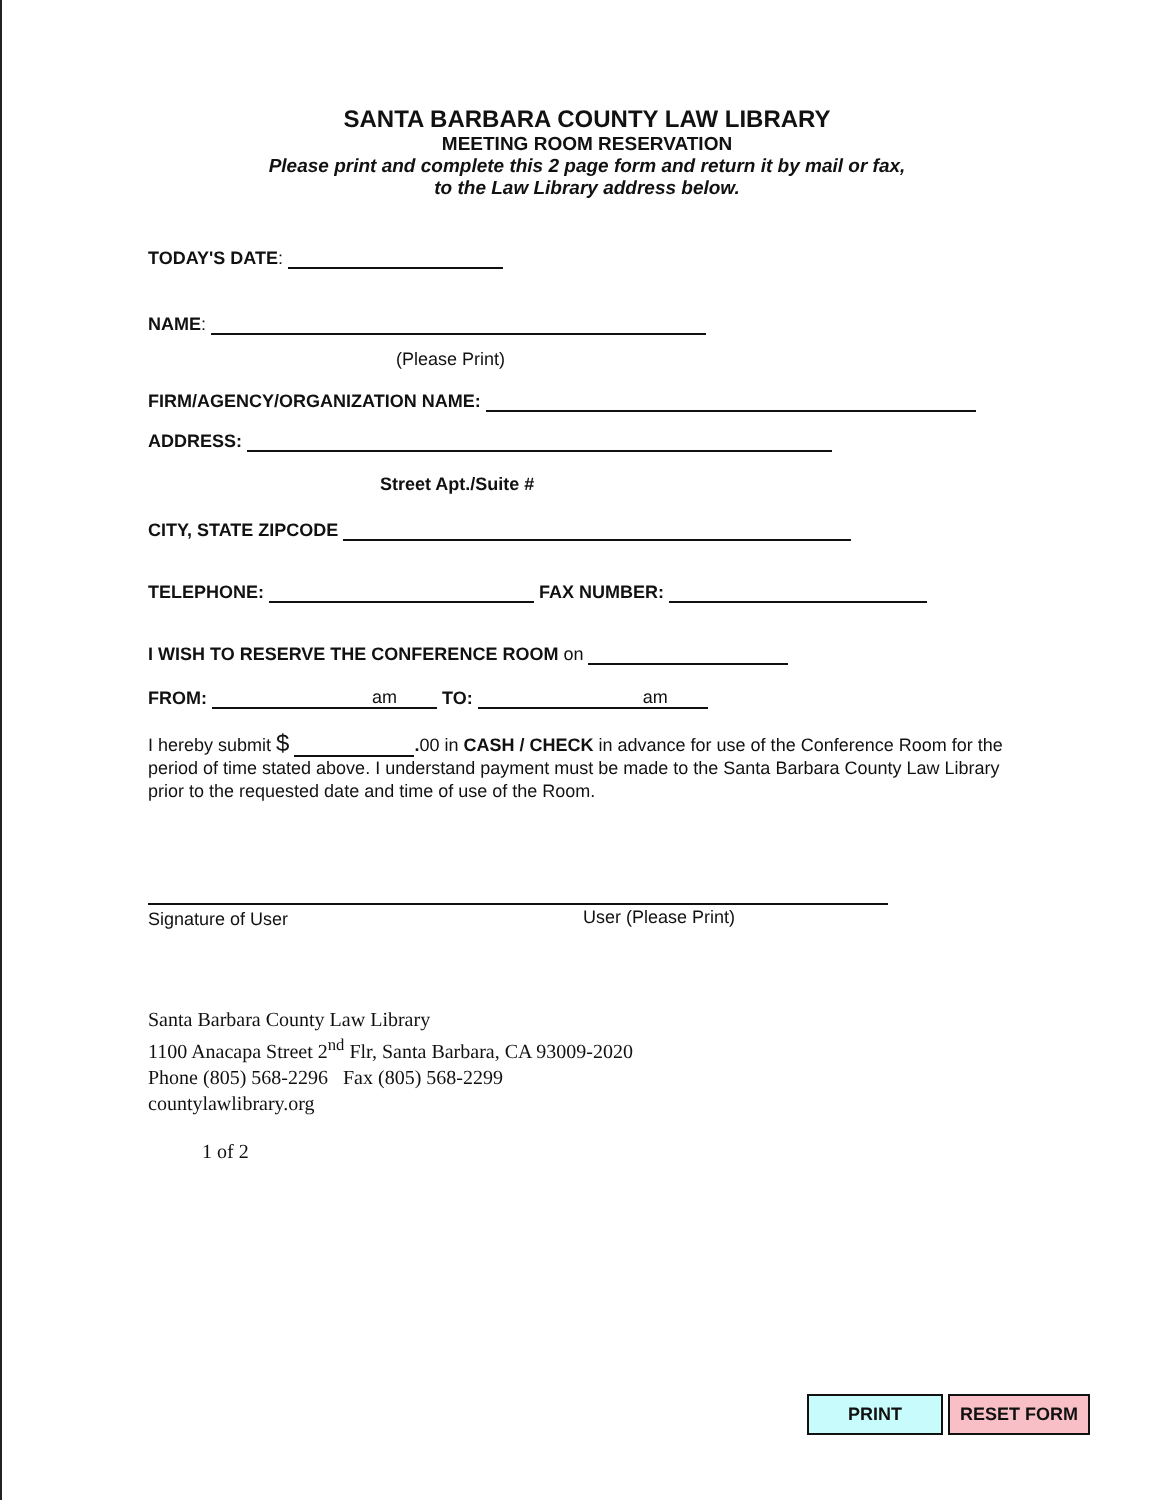SANTA BARBARA COUNTY LAW LIBRARY
MEETING ROOM RESERVATION
Please print and complete this 2 page form and return it by mail or fax,
to the Law Library address below.
TODAY'S DATE:
NAME:
(Please Print)
FIRM/AGENCY/ORGANIZATION NAME:
ADDRESS:
Street Apt./Suite #
CITY, STATE ZIPCODE
TELEPHONE: FAX NUMBER:
I WISH TO RESERVE THE CONFERENCE ROOM on
FROM: am TO: am
I hereby submit $ . 00 in CASH / CHECK in advance for use of the Conference Room for the period of time stated above. I understand payment must be made to the Santa Barbara County Law Library prior to the requested date and time of use of the Room.
Signature of User User (Please Print)
Santa Barbara County Law Library
1100 Anacapa Street 2<sup>nd</sup> Flr, Santa Barbara, CA 93009-2020
Phone (805) 568-2296 Fax (805) 568-2299
countylawlibrary.org
1 of 2
PRINT RESET FORM